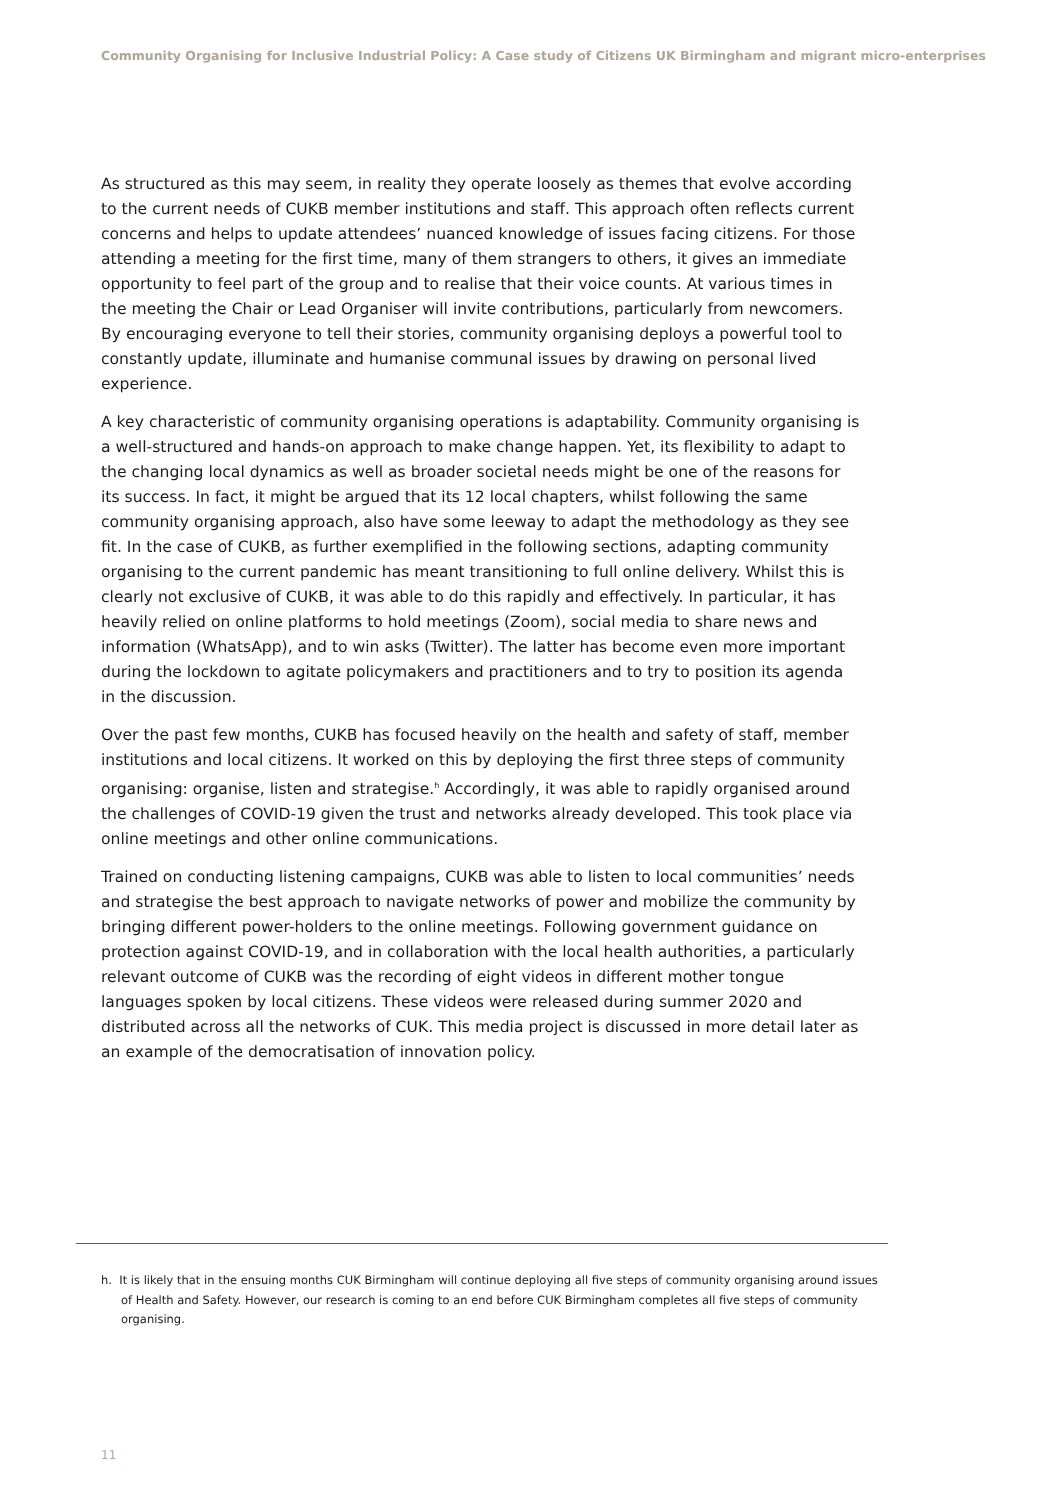Community Organising for Inclusive Industrial Policy: A Case study of Citizens UK Birmingham and migrant micro-enterprises
As structured as this may seem, in reality they operate loosely as themes that evolve according to the current needs of CUKB member institutions and staff. This approach often reflects current concerns and helps to update attendees’ nuanced knowledge of issues facing citizens. For those attending a meeting for the first time, many of them strangers to others, it gives an immediate opportunity to feel part of the group and to realise that their voice counts. At various times in the meeting the Chair or Lead Organiser will invite contributions, particularly from newcomers. By encouraging everyone to tell their stories, community organising deploys a powerful tool to constantly update, illuminate and humanise communal issues by drawing on personal lived experience.
A key characteristic of community organising operations is adaptability. Community organising is a well-structured and hands-on approach to make change happen. Yet, its flexibility to adapt to the changing local dynamics as well as broader societal needs might be one of the reasons for its success. In fact, it might be argued that its 12 local chapters, whilst following the same community organising approach, also have some leeway to adapt the methodology as they see fit. In the case of CUKB, as further exemplified in the following sections, adapting community organising to the current pandemic has meant transitioning to full online delivery. Whilst this is clearly not exclusive of CUKB, it was able to do this rapidly and effectively. In particular, it has heavily relied on online platforms to hold meetings (Zoom), social media to share news and information (WhatsApp), and to win asks (Twitter). The latter has become even more important during the lockdown to agitate policymakers and practitioners and to try to position its agenda in the discussion.
Over the past few months, CUKB has focused heavily on the health and safety of staff, member institutions and local citizens. It worked on this by deploying the first three steps of community organising: organise, listen and strategise.<sup>h</sup> Accordingly, it was able to rapidly organised around the challenges of COVID-19 given the trust and networks already developed. This took place via online meetings and other online communications.
Trained on conducting listening campaigns, CUKB was able to listen to local communities’ needs and strategise the best approach to navigate networks of power and mobilize the community by bringing different power-holders to the online meetings. Following government guidance on protection against COVID-19, and in collaboration with the local health authorities, a particularly relevant outcome of CUKB was the recording of eight videos in different mother tongue languages spoken by local citizens. These videos were released during summer 2020 and distributed across all the networks of CUK. This media project is discussed in more detail later as an example of the democratisation of innovation policy.
h. It is likely that in the ensuing months CUK Birmingham will continue deploying all five steps of community organising around issues of Health and Safety. However, our research is coming to an end before CUK Birmingham completes all five steps of community organising.
11